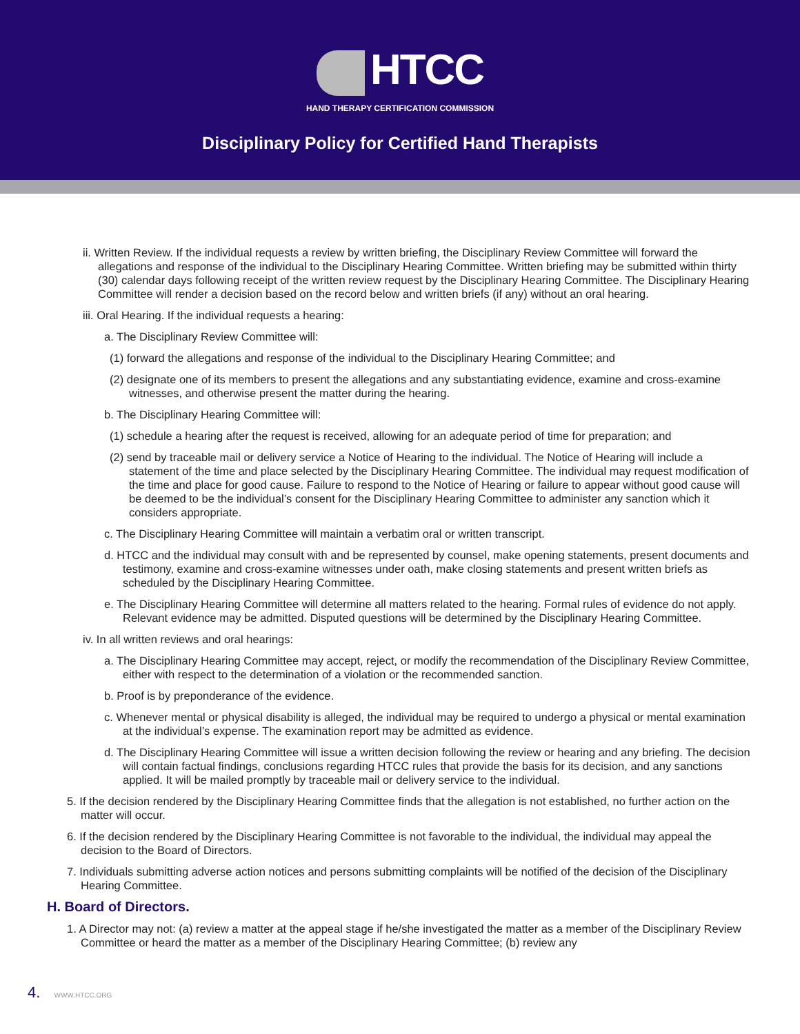HTCC
HAND THERAPY CERTIFICATION COMMISSION
Disciplinary Policy for Certified Hand Therapists
ii. Written Review. If the individual requests a review by written briefing, the Disciplinary Review Committee will forward the allegations and response of the individual to the Disciplinary Hearing Committee. Written briefing may be submitted within thirty (30) calendar days following receipt of the written review request by the Disciplinary Hearing Committee. The Disciplinary Hearing Committee will render a decision based on the record below and written briefs (if any) without an oral hearing.
iii. Oral Hearing. If the individual requests a hearing:
a. The Disciplinary Review Committee will:
(1) forward the allegations and response of the individual to the Disciplinary Hearing Committee; and
(2) designate one of its members to present the allegations and any substantiating evidence, examine and cross-examine witnesses, and otherwise present the matter during the hearing.
b. The Disciplinary Hearing Committee will:
(1) schedule a hearing after the request is received, allowing for an adequate period of time for preparation; and
(2) send by traceable mail or delivery service a Notice of Hearing to the individual. The Notice of Hearing will include a statement of the time and place selected by the Disciplinary Hearing Committee. The individual may request modification of the time and place for good cause. Failure to respond to the Notice of Hearing or failure to appear without good cause will be deemed to be the individual’s consent for the Disciplinary Hearing Committee to administer any sanction which it considers appropriate.
c. The Disciplinary Hearing Committee will maintain a verbatim oral or written transcript.
d. HTCC and the individual may consult with and be represented by counsel, make opening statements, present documents and testimony, examine and cross-examine witnesses under oath, make closing statements and present written briefs as scheduled by the Disciplinary Hearing Committee.
e. The Disciplinary Hearing Committee will determine all matters related to the hearing. Formal rules of evidence do not apply. Relevant evidence may be admitted. Disputed questions will be determined by the Disciplinary Hearing Committee.
iv. In all written reviews and oral hearings:
a. The Disciplinary Hearing Committee may accept, reject, or modify the recommendation of the Disciplinary Review Committee, either with respect to the determination of a violation or the recommended sanction.
b. Proof is by preponderance of the evidence.
c. Whenever mental or physical disability is alleged, the individual may be required to undergo a physical or mental examination at the individual’s expense. The examination report may be admitted as evidence.
d. The Disciplinary Hearing Committee will issue a written decision following the review or hearing and any briefing. The decision will contain factual findings, conclusions regarding HTCC rules that provide the basis for its decision, and any sanctions applied. It will be mailed promptly by traceable mail or delivery service to the individual.
5. If the decision rendered by the Disciplinary Hearing Committee finds that the allegation is not established, no further action on the matter will occur.
6. If the decision rendered by the Disciplinary Hearing Committee is not favorable to the individual, the individual may appeal the decision to the Board of Directors.
7. Individuals submitting adverse action notices and persons submitting complaints will be notified of the decision of the Disciplinary Hearing Committee.
H. Board of Directors.
1. A Director may not: (a) review a matter at the appeal stage if he/she investigated the matter as a member of the Disciplinary Review Committee or heard the matter as a member of the Disciplinary Hearing Committee; (b) review any
4. WWW.HTCC.ORG